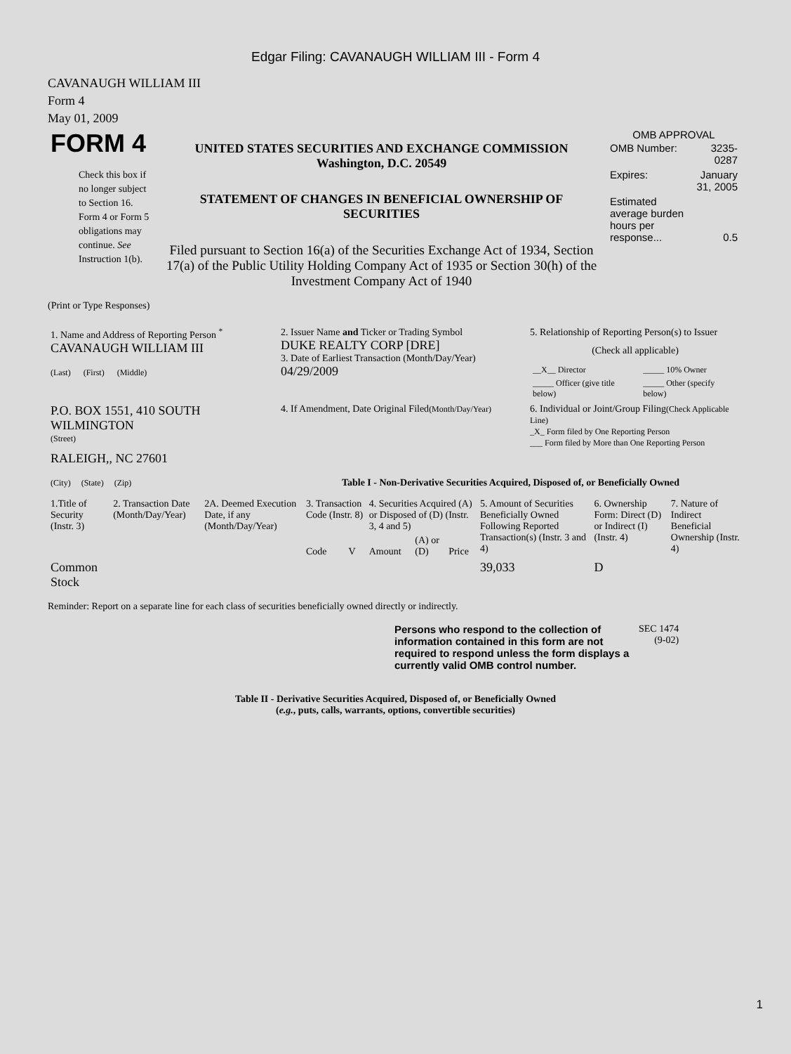Edgar Filing: CAVANAUGH WILLIAM III - Form 4
CAVANAUGH WILLIAM III
Form 4
May 01, 2009
| FORM 4 Check this box if no longer subject to Section 16. Form 4 or Form 5 obligations may continue. See Instruction 1(b). | UNITED STATES SECURITIES AND EXCHANGE COMMISSION Washington, D.C. 20549 STATEMENT OF CHANGES IN BENEFICIAL OWNERSHIP OF SECURITIES Filed pursuant to Section 16(a) of the Securities Exchange Act of 1934, Section 17(a) of the Public Utility Holding Company Act of 1935 or Section 30(h) of the Investment Company Act of 1940 | OMB APPROVAL / OMB Number: / 3235-0287 / / Expires: / January 31, 2005 / / Estimated average burden hours per response... / 0.5 / |
(Print or Type Responses)
| 1. Name and Address of Reporting Person <sup>*</sup> CAVANAUGH WILLIAM III (Last) (First) (Middle) | 2. Issuer Name and Ticker or Trading Symbol DUKE REALTY CORP [DRE] 3. Date of Earliest Transaction (Month/Day/Year) 04/29/2009 | 5. Relationship of Reporting Person(s) to Issuer (Check all applicable) / __X__ Director / _____ 10% Owner / / _____ Officer (give title below) / _____ Other (specify below) / |
| P.O. BOX 1551, 410 SOUTH WILMINGTON (Street) | 4. If Amendment, Date Original Filed (Month/Day/Year) | 6. Individual or Joint/Group Filing (Check Applicable Line) _X_ Form filed by One Reporting Person ___ Form filed by More than One Reporting Person |
| RALEIGH,, NC 27601 (City) (State) (Zip) | Table I - Non-Derivative Securities Acquired, Disposed of, or Beneficially Owned | |
| 1.Title of Security (Instr. 3) | 2. Transaction Date (Month/Day/Year) | 2A. Deemed Execution Date, if any (Month/Day/Year) | 3. Transaction Code (Instr. 8) | | 4. Securities Acquired (A) or Disposed of (D) (Instr. 3, 4 and 5) | | | 5. Amount of Securities Beneficially Owned Following Reported Transaction(s) (Instr. 3 and 4) | 6. Ownership Form: Direct (D) or Indirect (I) (Instr. 4) | 7. Nature of Indirect Beneficial Ownership (Instr. 4) |
| --- | --- | --- | --- | --- | --- | --- | --- | --- | --- | --- |
| | | | Code | V | Amount | (A) or (D) | Price | | | |
| Common Stock | | | | | | | | 39,033 | D | |
Reminder: Report on a separate line for each class of securities beneficially owned directly or indirectly.
| Persons who respond to the collection of information contained in this form are not required to respond unless the form displays a currently valid OMB control number. | SEC 1474 (9-02) |
Table II - Derivative Securities Acquired, Disposed of, or Beneficially Owned
(e.g., puts, calls, warrants, options, convertible securities)
1